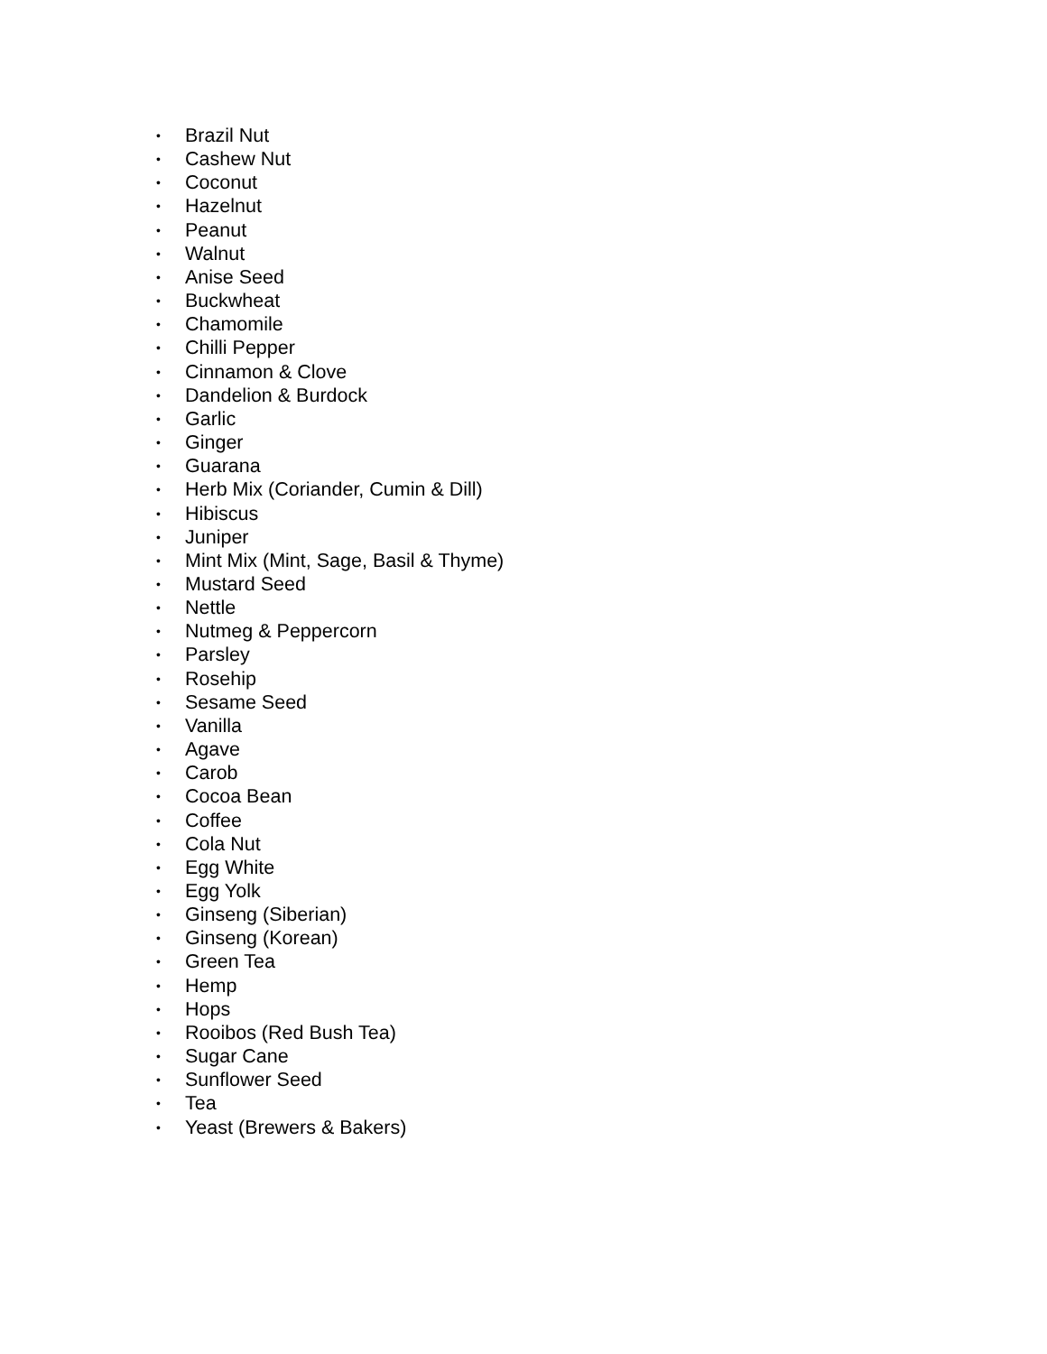• Brazil Nut
• Cashew Nut
• Coconut
• Hazelnut
• Peanut
• Walnut
• Anise Seed
• Buckwheat
• Chamomile
• Chilli Pepper
• Cinnamon & Clove
• Dandelion & Burdock
• Garlic
• Ginger
• Guarana
• Herb Mix (Coriander, Cumin & Dill)
• Hibiscus
• Juniper
• Mint Mix (Mint, Sage, Basil & Thyme)
• Mustard Seed
• Nettle
• Nutmeg & Peppercorn
• Parsley
• Rosehip
• Sesame Seed
• Vanilla
• Agave
• Carob
• Cocoa Bean
• Coffee
• Cola Nut
• Egg White
• Egg Yolk
• Ginseng (Siberian)
• Ginseng (Korean)
• Green Tea
• Hemp
• Hops
• Rooibos (Red Bush Tea)
• Sugar Cane
• Sunflower Seed
• Tea
• Yeast (Brewers & Bakers)